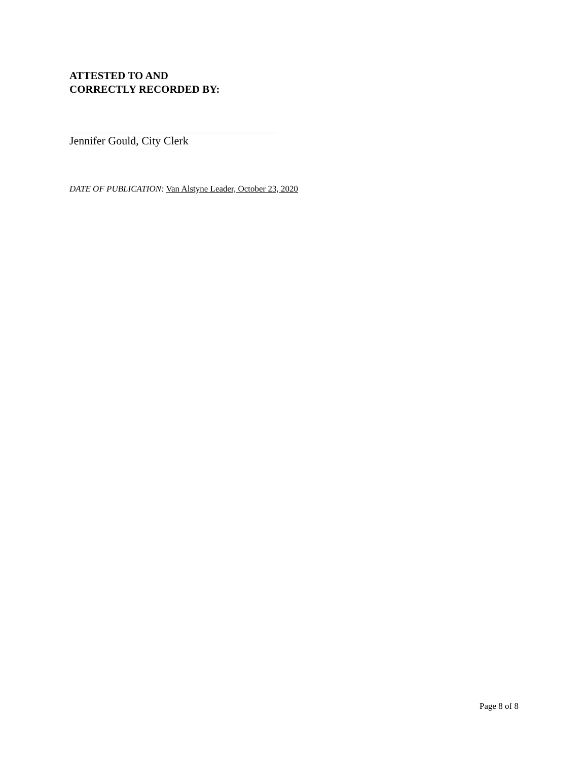ATTESTED TO AND
CORRECTLY RECORDED BY:
Jennifer Gould, City Clerk
DATE OF PUBLICATION: Van Alstyne Leader, October 23, 2020
Page 8 of 8